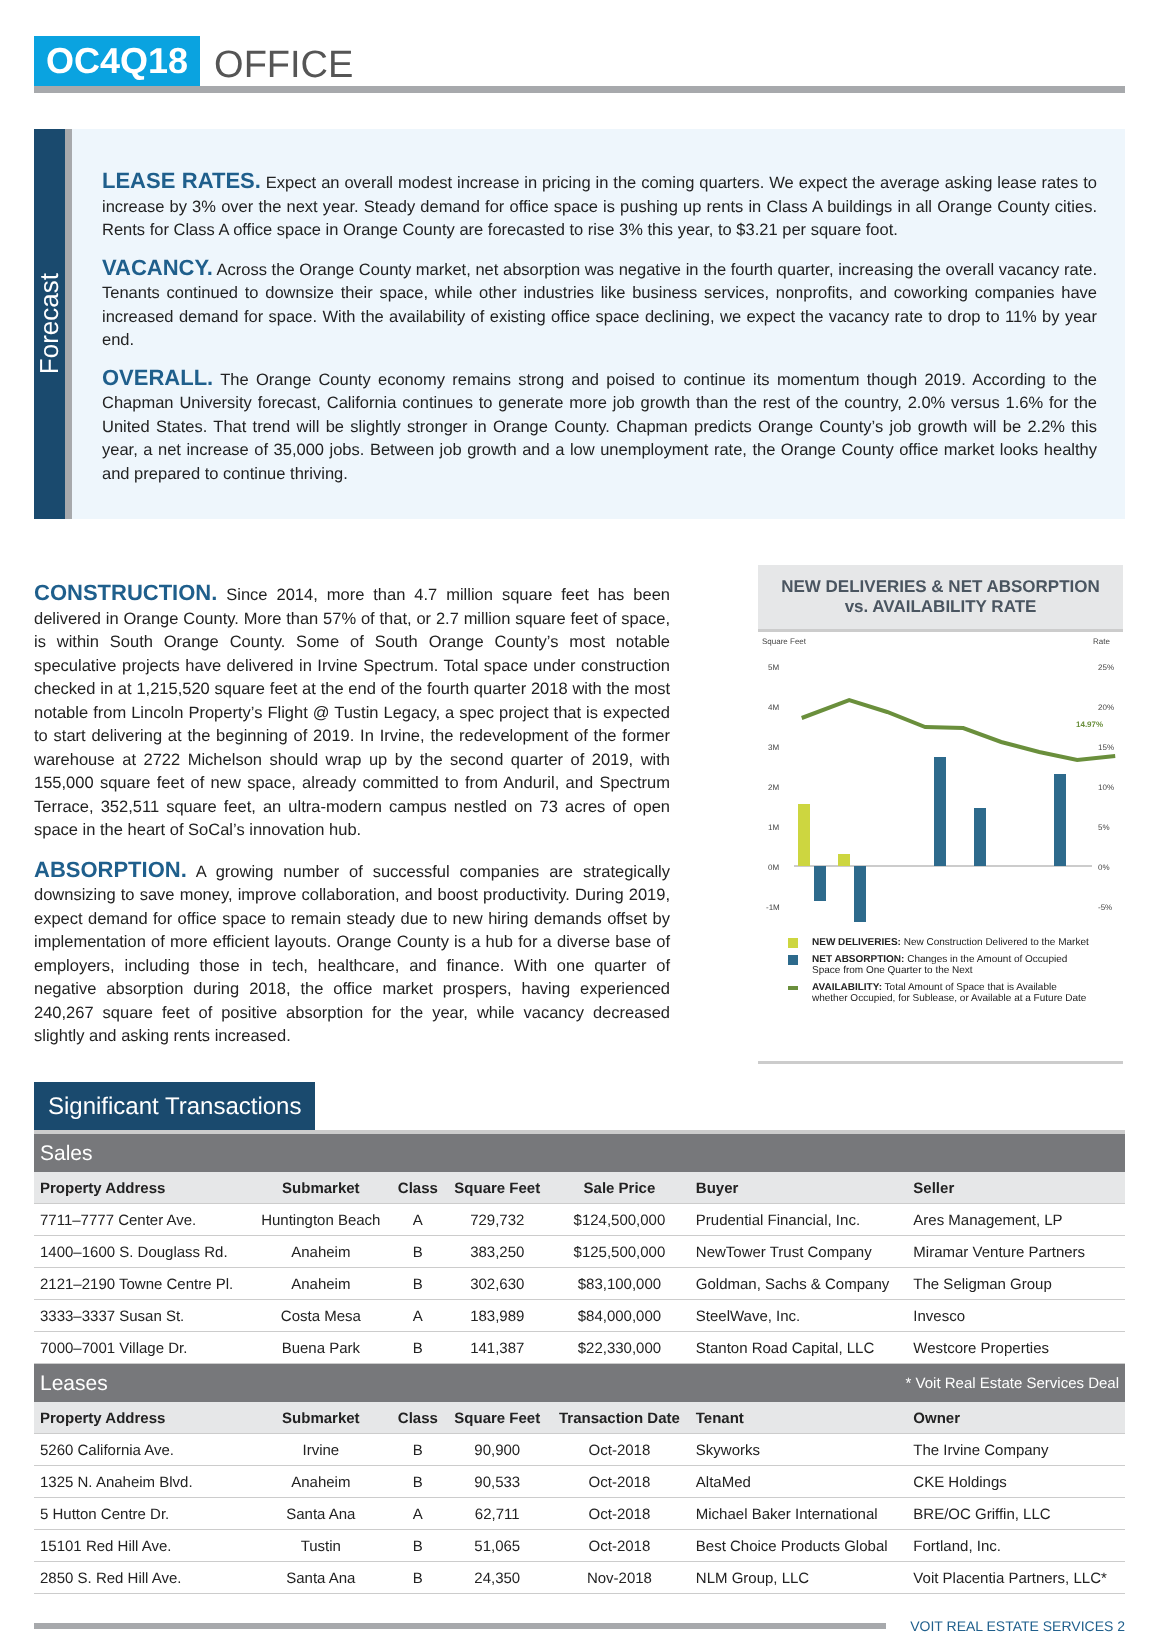OC4Q18 OFFICE
Forecast
LEASE RATES.
Expect an overall modest increase in pricing in the coming quarters. We expect the average asking lease rates to increase by 3% over the next year. Steady demand for office space is pushing up rents in Class A buildings in all Orange County cities. Rents for Class A office space in Orange County are forecasted to rise 3% this year, to $3.21 per square foot.
VACANCY.
Across the Orange County market, net absorption was negative in the fourth quarter, increasing the overall vacancy rate. Tenants continued to downsize their space, while other industries like business services, nonprofits, and coworking companies have increased demand for space. With the availability of existing office space declining, we expect the vacancy rate to drop to 11% by year end.
OVERALL.
The Orange County economy remains strong and poised to continue its momentum though 2019. According to the Chapman University forecast, California continues to generate more job growth than the rest of the country, 2.0% versus 1.6% for the United States. That trend will be slightly stronger in Orange County. Chapman predicts Orange County’s job growth will be 2.2% this year, a net increase of 35,000 jobs. Between job growth and a low unemployment rate, the Orange County office market looks healthy and prepared to continue thriving.
CONSTRUCTION.
Since 2014, more than 4.7 million square feet has been delivered in Orange County. More than 57% of that, or 2.7 million square feet of space, is within South Orange County. Some of South Orange County’s most notable speculative projects have delivered in Irvine Spectrum. Total space under construction checked in at 1,215,520 square feet at the end of the fourth quarter 2018 with the most notable from Lincoln Property’s Flight @ Tustin Legacy, a spec project that is expected to start delivering at the beginning of 2019. In Irvine, the redevelopment of the former warehouse at 2722 Michelson should wrap up by the second quarter of 2019, with 155,000 square feet of new space, already committed to from Anduril, and Spectrum Terrace, 352,511 square feet, an ultra-modern campus nestled on 73 acres of open space in the heart of SoCal’s innovation hub.
ABSORPTION.
A growing number of successful companies are strategically downsizing to save money, improve collaboration, and boost productivity. During 2019, expect demand for office space to remain steady due to new hiring demands offset by implementation of more efficient layouts. Orange County is a hub for a diverse base of employers, including those in tech, healthcare, and finance. With one quarter of negative absorption during 2018, the office market prospers, having experienced 240,267 square feet of positive absorption for the year, while vacancy decreased slightly and asking rents increased.
NEW DELIVERIES & NET ABSORPTION
vs. AVAILABILITY RATE
Square Feet
Rate
5M
4M
3M
2M
1M
0M
-1M
25%
20%
15%
10%
5%
0%
-5%
14.97%
NEW DELIVERIES: New Construction Delivered to the Market
NET ABSORPTION: Changes in the Amount of Occupied Space from One Quarter to the Next
AVAILABILITY: Total Amount of Space that is Available whether Occupied, for Sublease, or Available at a Future Date
Significant Transactions
| Sales | | | | | | |
| Property Address | Submarket | Class | Square Feet | Sale Price | Buyer | Seller |
| 7711–7777 Center Ave. | Huntington Beach | A | 729,732 | $124,500,000 | Prudential Financial, Inc. | Ares Management, LP |
| 1400–1600 S. Douglass Rd. | Anaheim | B | 383,250 | $125,500,000 | NewTower Trust Company | Miramar Venture Partners |
| 2121–2190 Towne Centre Pl. | Anaheim | B | 302,630 | $83,100,000 | Goldman, Sachs & Company | The Seligman Group |
| 3333–3337 Susan St. | Costa Mesa | A | 183,989 | $84,000,000 | SteelWave, Inc. | Invesco |
| 7000–7001 Village Dr. | Buena Park | B | 141,387 | $22,330,000 | Stanton Road Capital, LLC | Westcore Properties |
| Leases | | | | * Voit Real Estate Services Deal | | |
| Property Address | Submarket | Class | Square Feet | Transaction Date | Tenant | Owner |
| 5260 California Ave. | Irvine | B | 90,900 | Oct-2018 | Skyworks | The Irvine Company |
| 1325 N. Anaheim Blvd. | Anaheim | B | 90,533 | Oct-2018 | AltaMed | CKE Holdings |
| 5 Hutton Centre Dr. | Santa Ana | A | 62,711 | Oct-2018 | Michael Baker International | BRE/OC Griffin, LLC |
| 15101 Red Hill Ave. | Tustin | B | 51,065 | Oct-2018 | Best Choice Products Global | Fortland, Inc. |
| 2850 S. Red Hill Ave. | Santa Ana | B | 24,350 | Nov-2018 | NLM Group, LLC | Voit Placentia Partners, LLC* |
VOIT REAL ESTATE SERVICES 2